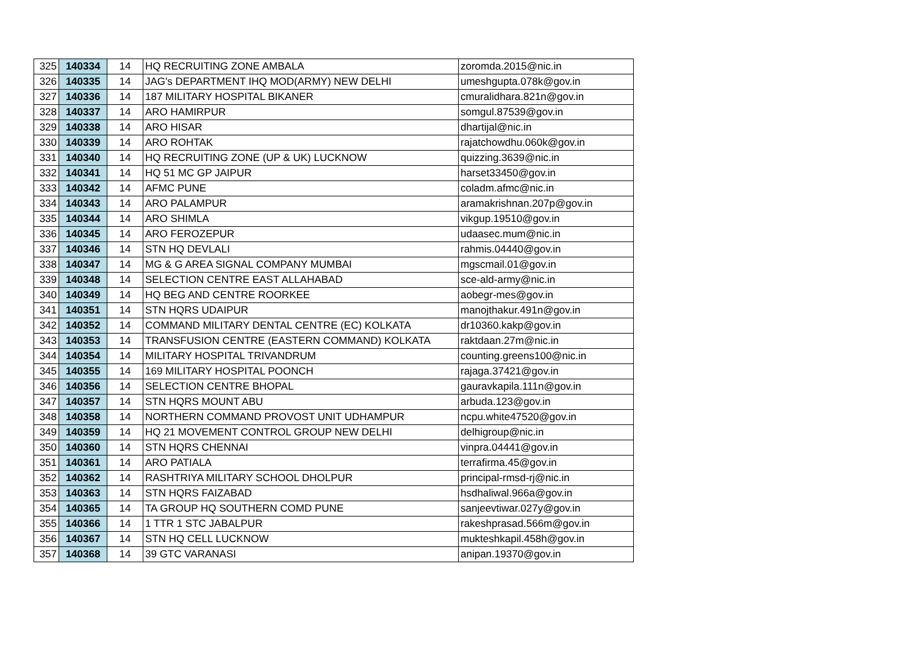| 325 | 140334 | 14 | HQ RECRUITING ZONE AMBALA | zoromda.2015@nic.in |
| 326 | 140335 | 14 | JAG's DEPARTMENT IHQ MOD(ARMY) NEW DELHI | umeshgupta.078k@gov.in |
| 327 | 140336 | 14 | 187 MILITARY HOSPITAL BIKANER | cmuralidhara.821n@gov.in |
| 328 | 140337 | 14 | ARO HAMIRPUR | somgul.87539@gov.in |
| 329 | 140338 | 14 | ARO HISAR | dhartijal@nic.in |
| 330 | 140339 | 14 | ARO ROHTAK | rajatchowdhu.060k@gov.in |
| 331 | 140340 | 14 | HQ RECRUITING ZONE (UP & UK) LUCKNOW | quizzing.3639@nic.in |
| 332 | 140341 | 14 | HQ 51 MC GP JAIPUR | harset33450@gov.in |
| 333 | 140342 | 14 | AFMC PUNE | coladm.afmc@nic.in |
| 334 | 140343 | 14 | ARO PALAMPUR | aramakrishnan.207p@gov.in |
| 335 | 140344 | 14 | ARO SHIMLA | vikgup.19510@gov.in |
| 336 | 140345 | 14 | ARO FEROZEPUR | udaasec.mum@nic.in |
| 337 | 140346 | 14 | STN HQ DEVLALI | rahmis.04440@gov.in |
| 338 | 140347 | 14 | MG & G AREA SIGNAL COMPANY MUMBAI | mgscmail.01@gov.in |
| 339 | 140348 | 14 | SELECTION CENTRE EAST ALLAHABAD | sce-ald-army@nic.in |
| 340 | 140349 | 14 | HQ BEG AND CENTRE ROORKEE | aobegr-mes@gov.in |
| 341 | 140351 | 14 | STN HQRS UDAIPUR | manojthakur.491n@gov.in |
| 342 | 140352 | 14 | COMMAND MILITARY DENTAL CENTRE (EC) KOLKATA | dr10360.kakp@gov.in |
| 343 | 140353 | 14 | TRANSFUSION CENTRE (EASTERN COMMAND) KOLKATA | raktdaan.27m@nic.in |
| 344 | 140354 | 14 | MILITARY HOSPITAL TRIVANDRUM | counting.greens100@nic.in |
| 345 | 140355 | 14 | 169 MILITARY HOSPITAL POONCH | rajaga.37421@gov.in |
| 346 | 140356 | 14 | SELECTION CENTRE BHOPAL | gauravkapila.111n@gov.in |
| 347 | 140357 | 14 | STN HQRS MOUNT ABU | arbuda.123@gov.in |
| 348 | 140358 | 14 | NORTHERN COMMAND PROVOST UNIT UDHAMPUR | ncpu.white47520@gov.in |
| 349 | 140359 | 14 | HQ 21 MOVEMENT CONTROL GROUP NEW DELHI | delhigroup@nic.in |
| 350 | 140360 | 14 | STN HQRS CHENNAI | vinpra.04441@gov.in |
| 351 | 140361 | 14 | ARO PATIALA | terrafirma.45@gov.in |
| 352 | 140362 | 14 | RASHTRIYA MILITARY SCHOOL DHOLPUR | principal-rmsd-rj@nic.in |
| 353 | 140363 | 14 | STN HQRS FAIZABAD | hsdhaliwal.966a@gov.in |
| 354 | 140365 | 14 | TA GROUP HQ SOUTHERN COMD PUNE | sanjeevtiwar.027y@gov.in |
| 355 | 140366 | 14 | 1 TTR 1 STC JABALPUR | rakeshprasad.566m@gov.in |
| 356 | 140367 | 14 | STN HQ CELL LUCKNOW | mukteshkapil.458h@gov.in |
| 357 | 140368 | 14 | 39 GTC VARANASI | anipan.19370@gov.in |